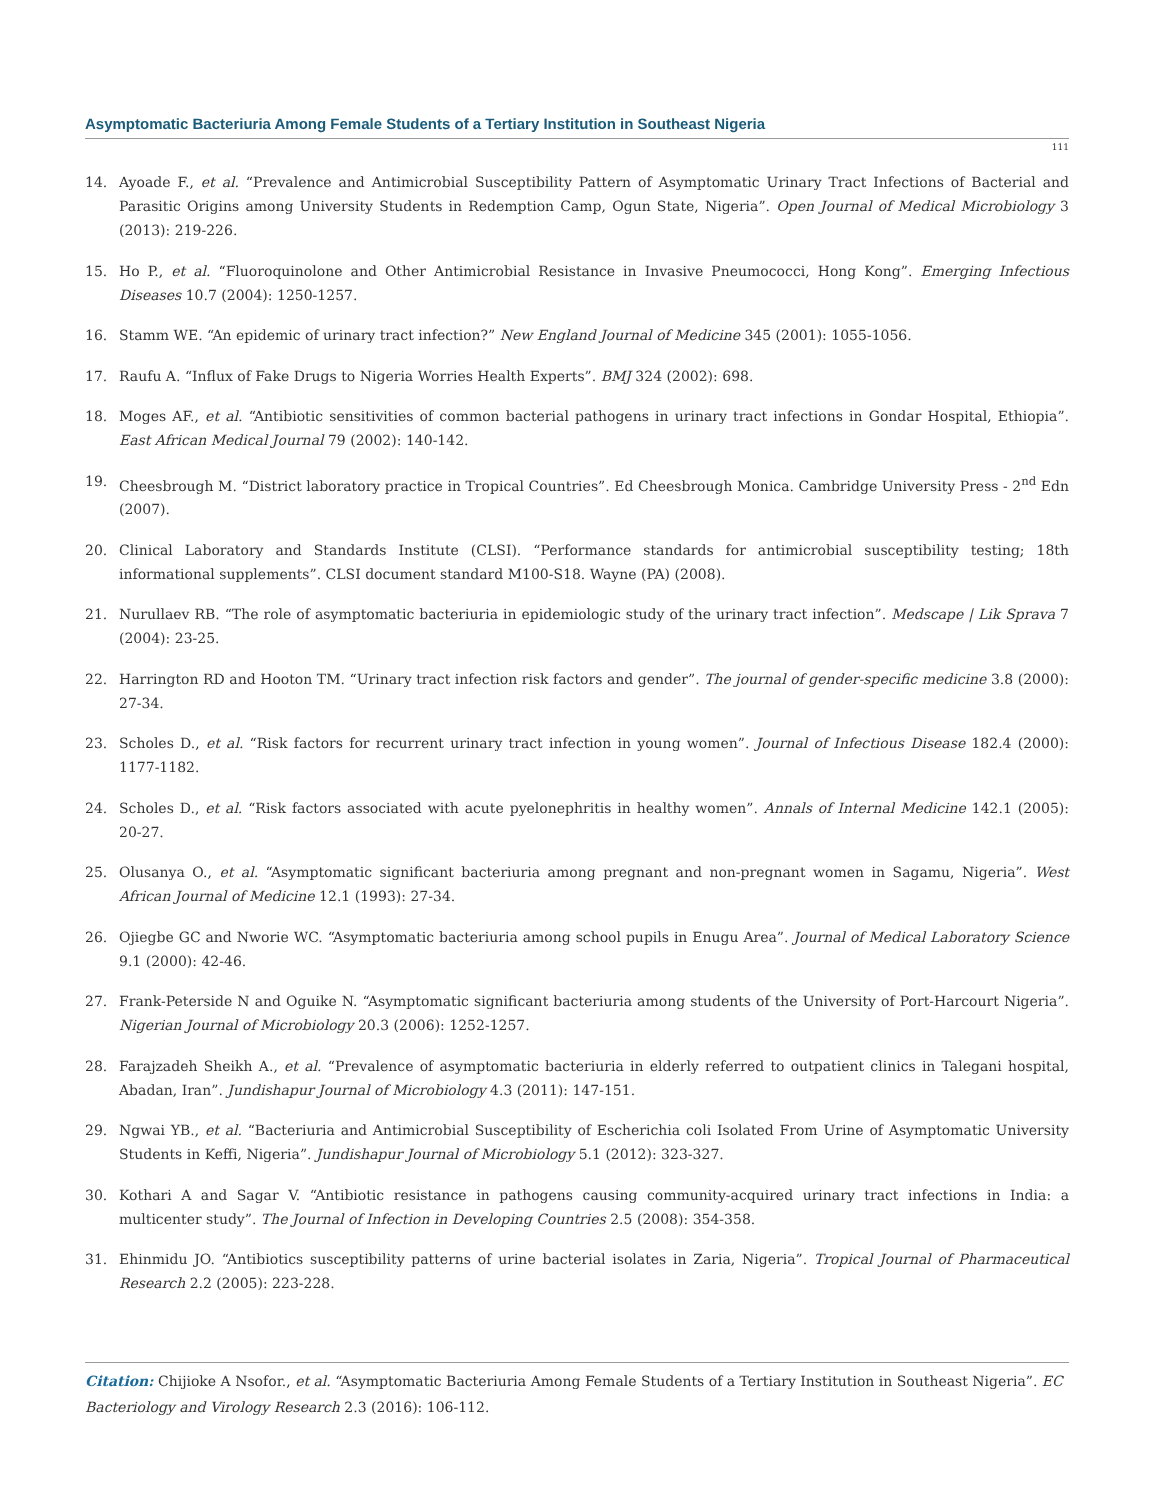Asymptomatic Bacteriuria Among Female Students of a Tertiary Institution in Southeast Nigeria
111
14. Ayoade F., et al. “Prevalence and Antimicrobial Susceptibility Pattern of Asymptomatic Urinary Tract Infections of Bacterial and Parasitic Origins among University Students in Redemption Camp, Ogun State, Nigeria”. Open Journal of Medical Microbiology 3 (2013): 219-226.
15. Ho P., et al. “Fluoroquinolone and Other Antimicrobial Resistance in Invasive Pneumococci, Hong Kong”. Emerging Infectious Diseases 10.7 (2004): 1250-1257.
16. Stamm WE. “An epidemic of urinary tract infection?” New England Journal of Medicine 345 (2001): 1055-1056.
17. Raufu A. “Influx of Fake Drugs to Nigeria Worries Health Experts”. BMJ 324 (2002): 698.
18. Moges AF., et al. “Antibiotic sensitivities of common bacterial pathogens in urinary tract infections in Gondar Hospital, Ethiopia”. East African Medical Journal 79 (2002): 140-142.
19. Cheesbrough M. “District laboratory practice in Tropical Countries”. Ed Cheesbrough Monica. Cambridge University Press - 2<sup>nd</sup> Edn (2007).
20. Clinical Laboratory and Standards Institute (CLSI). “Performance standards for antimicrobial susceptibility testing; 18th informational supplements”. CLSI document standard M100-S18. Wayne (PA) (2008).
21. Nurullaev RB. “The role of asymptomatic bacteriuria in epidemiologic study of the urinary tract infection”. Medscape | Lik Sprava 7 (2004): 23-25.
22. Harrington RD and Hooton TM. “Urinary tract infection risk factors and gender”. The journal of gender-specific medicine 3.8 (2000): 27-34.
23. Scholes D., et al. “Risk factors for recurrent urinary tract infection in young women”. Journal of Infectious Disease 182.4 (2000): 1177-1182.
24. Scholes D., et al. “Risk factors associated with acute pyelonephritis in healthy women”. Annals of Internal Medicine 142.1 (2005): 20-27.
25. Olusanya O., et al. “Asymptomatic significant bacteriuria among pregnant and non-pregnant women in Sagamu, Nigeria”. West African Journal of Medicine 12.1 (1993): 27-34.
26. Ojiegbe GC and Nworie WC. “Asymptomatic bacteriuria among school pupils in Enugu Area”. Journal of Medical Laboratory Science 9.1 (2000): 42-46.
27. Frank-Peterside N and Oguike N. “Asymptomatic significant bacteriuria among students of the University of Port-Harcourt Nigeria”. Nigerian Journal of Microbiology 20.3 (2006): 1252-1257.
28. Farajzadeh Sheikh A., et al. “Prevalence of asymptomatic bacteriuria in elderly referred to outpatient clinics in Talegani hospital, Abadan, Iran”. Jundishapur Journal of Microbiology 4.3 (2011): 147-151.
29. Ngwai YB., et al. “Bacteriuria and Antimicrobial Susceptibility of Escherichia coli Isolated From Urine of Asymptomatic University Students in Keffi, Nigeria”. Jundishapur Journal of Microbiology 5.1 (2012): 323-327.
30. Kothari A and Sagar V. “Antibiotic resistance in pathogens causing community-acquired urinary tract infections in India: a multicenter study”. The Journal of Infection in Developing Countries 2.5 (2008): 354-358.
31. Ehinmidu JO. “Antibiotics susceptibility patterns of urine bacterial isolates in Zaria, Nigeria”. Tropical Journal of Pharmaceutical Research 2.2 (2005): 223-228.
Citation: Chijioke A Nsofor., et al. “Asymptomatic Bacteriuria Among Female Students of a Tertiary Institution in Southeast Nigeria”. EC Bacteriology and Virology Research 2.3 (2016): 106-112.